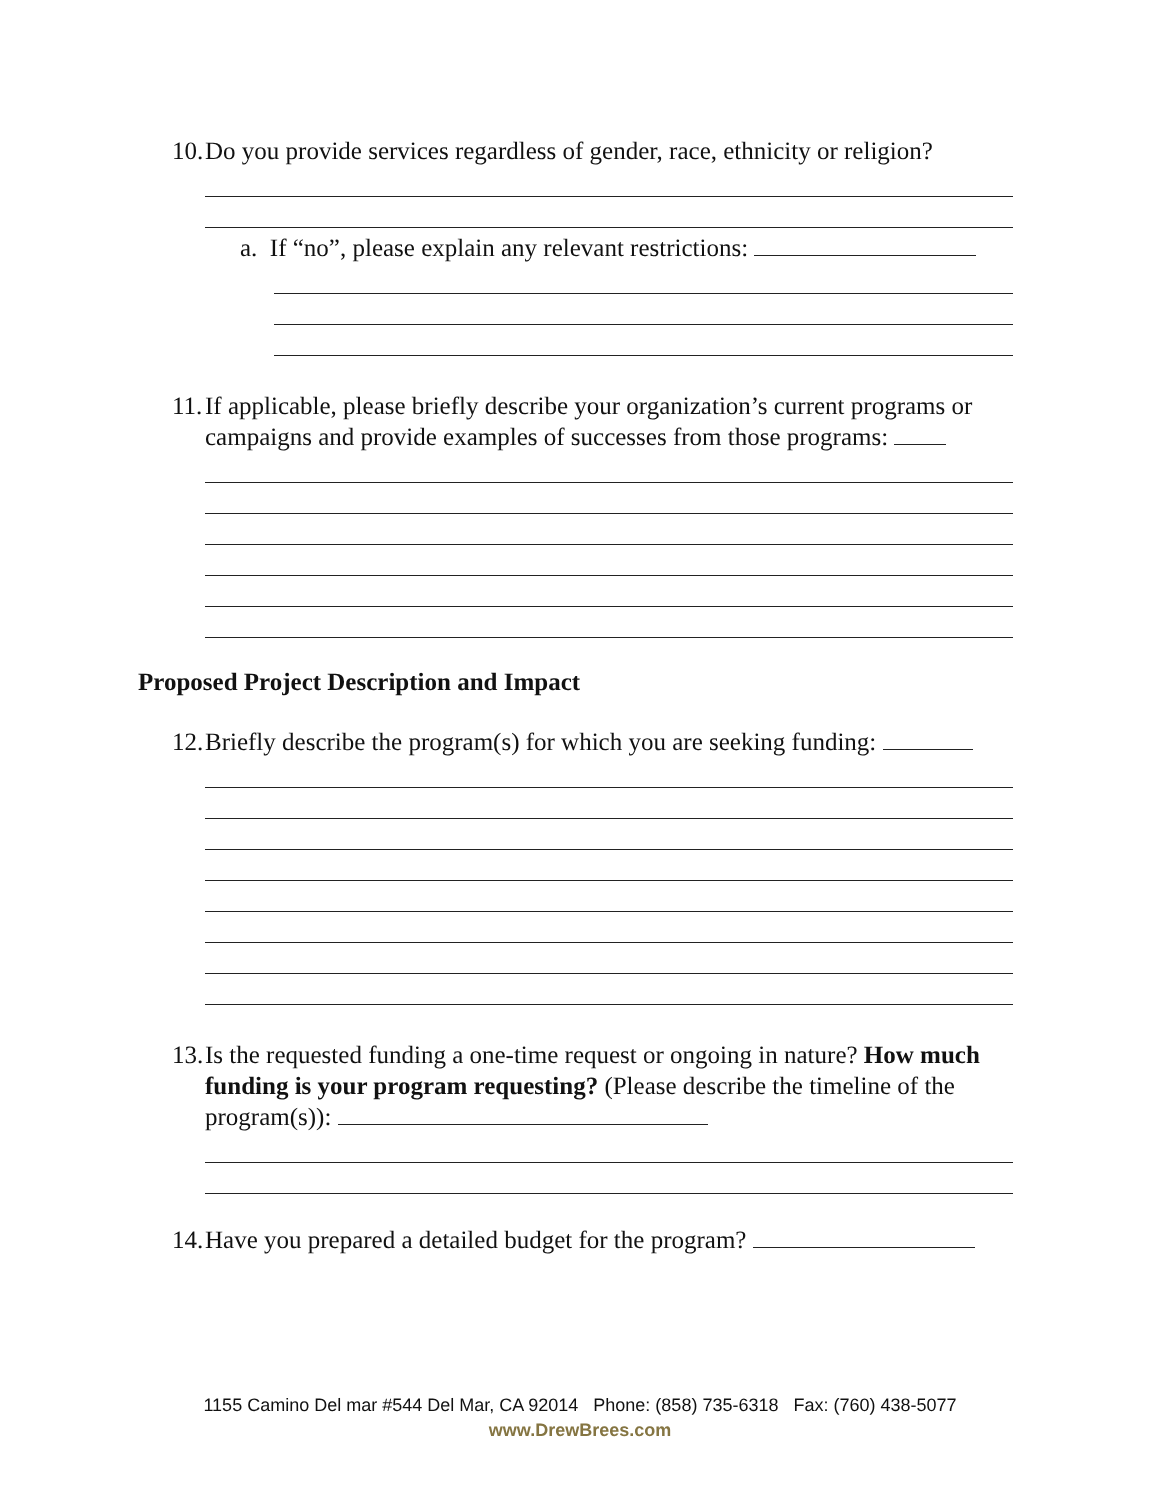10. Do you provide services regardless of gender, race, ethnicity or religion?
a. If “no”, please explain any relevant restrictions:
11. If applicable, please briefly describe your organization’s current programs or campaigns and provide examples of successes from those programs:
Proposed Project Description and Impact
12. Briefly describe the program(s) for which you are seeking funding:
13. Is the requested funding a one-time request or ongoing in nature? How much funding is your program requesting? (Please describe the timeline of the program(s)):
14. Have you prepared a detailed budget for the program?
1155 Camino Del mar #544 Del Mar, CA 92014 Phone: (858) 735-6318 Fax: (760) 438-5077
www.DrewBrees.com